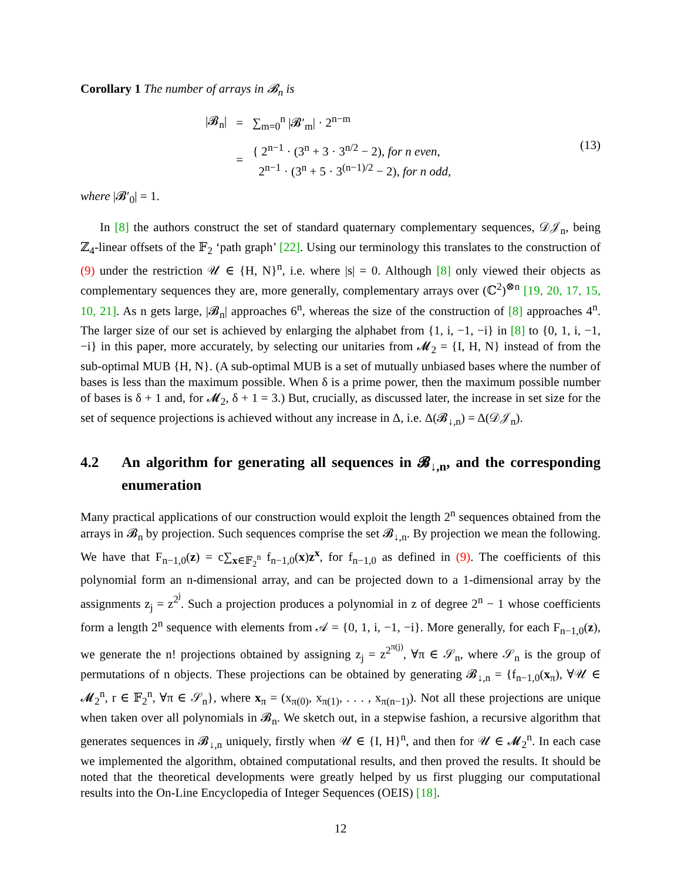Corollary 1 The number of arrays in 𝓑<sub>n</sub> is
| /𝓑<sub>n</sub>/ | = | ∑<sub>m=0</sub><sup>n</sup> /𝓑′<sub>m</sub>/ · 2<sup>n−m</sup> |
| | = | { 2<sup>n−1</sup> · (3<sup>n</sup> + 3 · 3<sup>n/2</sup> − 2), for n even, 2<sup>n−1</sup> · (3<sup>n</sup> + 5 · 3<sup>(n−1)/2</sup> − 2), for n odd, |
(13)
where |𝓑′<sub>0</sub>| = 1.
In [8] the authors construct the set of standard quaternary complementary sequences, 𝒟𝒥<sub>n</sub>, being ℤ<sub>4</sub>-linear offsets of the 𝔽<sub>2</sub> ‘path graph’ [22]. Using our terminology this translates to the construction of (9) under the restriction 𝒰 ∈ {H, N}<sup>n</sup>, i.e. where |s| = 0. Although [8] only viewed their objects as complementary sequences they are, more generally, complementary arrays over (ℂ<sup>2</sup>)<sup>⊗n</sup> [19, 20, 17, 15, 10, 21]. As n gets large, |𝓑<sub>n</sub>| approaches 6<sup>n</sup>, whereas the size of the construction of [8] approaches 4<sup>n</sup>. The larger size of our set is achieved by enlarging the alphabet from {1, i, −1, −i} in [8] to {0, 1, i, −1, −i} in this paper, more accurately, by selecting our unitaries from 𝓜<sub>2</sub> = {I, H, N} instead of from the sub-optimal MUB {H, N}. (A sub-optimal MUB is a set of mutually unbiased bases where the number of bases is less than the maximum possible. When δ is a prime power, then the maximum possible number of bases is δ + 1 and, for 𝓜<sub>2</sub>, δ + 1 = 3.) But, crucially, as discussed later, the increase in set size for the set of sequence projections is achieved without any increase in Δ, i.e. Δ(𝓑<sub>↓,n</sub>) = Δ(𝒟𝒥<sub>n</sub>).
4.2 An algorithm for generating all sequences in 𝓑<sub>↓,n</sub>, and the corresponding enumeration
Many practical applications of our construction would exploit the length 2<sup>n</sup> sequences obtained from the arrays in 𝓑<sub>n</sub> by projection. Such sequences comprise the set 𝓑<sub>↓,n</sub>. By projection we mean the following. We have that F<sub>n−1,0</sub>(z) = c∑<sub>x∈𝔽<sub>2</sub><sup>n</sup></sub> f<sub>n−1,0</sub>(x)z<sup>x</sup>, for f<sub>n−1,0</sub> as defined in (9). The coefficients of this polynomial form an n-dimensional array, and can be projected down to a 1-dimensional array by the assignments z<sub>j</sub> = z<sup>2<sup>j</sup></sup>. Such a projection produces a polynomial in z of degree 2<sup>n</sup> − 1 whose coefficients form a length 2<sup>n</sup> sequence with elements from 𝒜 = {0, 1, i, −1, −i}. More generally, for each F<sub>n−1,0</sub>(z), we generate the n! projections obtained by assigning z<sub>j</sub> = z<sup>2<sup>π(j)</sup></sup>, ∀π ∈ 𝒮<sub>n</sub>, where 𝒮<sub>n</sub> is the group of permutations of n objects. These projections can be obtained by generating 𝓑<sub>↓,n</sub> = {f<sub>n−1,0</sub>(x<sub>π</sub>), ∀𝒰 ∈ 𝓜<sub>2</sub><sup>n</sup>, r ∈ 𝔽<sub>2</sub><sup>n</sup>, ∀π ∈ 𝒮<sub>n</sub>}, where x<sub>π</sub> = (x<sub>π(0)</sub>, x<sub>π(1)</sub>, . . . , x<sub>π(n−1)</sub>). Not all these projections are unique when taken over all polynomials in 𝓑<sub>n</sub>. We sketch out, in a stepwise fashion, a recursive algorithm that generates sequences in 𝓑<sub>↓,n</sub> uniquely, firstly when 𝒰 ∈ {I, H}<sup>n</sup>, and then for 𝒰 ∈ 𝓜<sub>2</sub><sup>n</sup>. In each case we implemented the algorithm, obtained computational results, and then proved the results. It should be noted that the theoretical developments were greatly helped by us first plugging our computational results into the On-Line Encyclopedia of Integer Sequences (OEIS) [18].
12